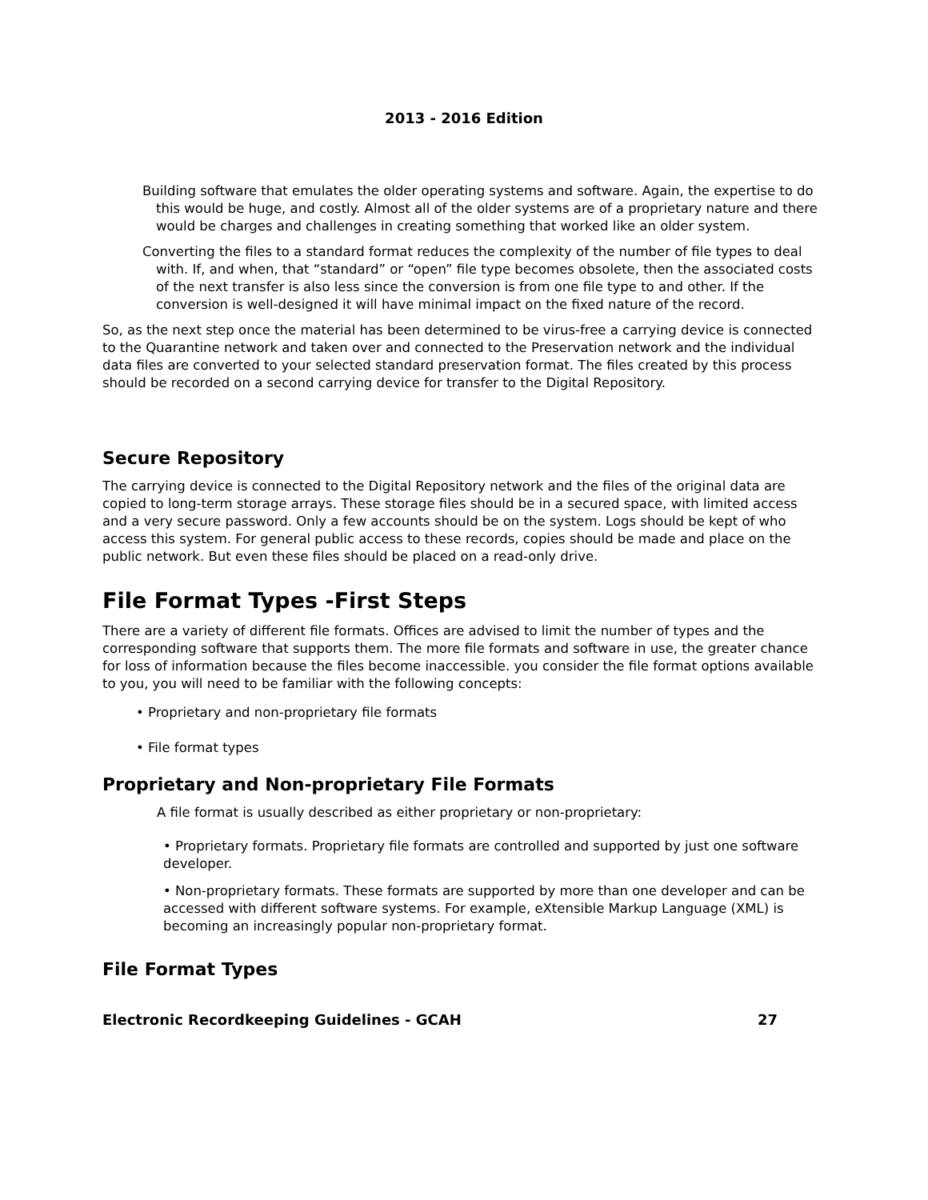2013 - 2016 Edition
Building software that emulates the older operating systems and software. Again, the expertise to do this would be huge, and costly. Almost all of the older systems are of a proprietary nature and there would be charges and challenges in creating something that worked like an older system.
Converting the files to a standard format reduces the complexity of the number of file types to deal with. If, and when, that “standard” or “open” file type becomes obsolete, then the associated costs of the next transfer is also less since the conversion is from one file type to and other. If the conversion is well-designed it will have minimal impact on the fixed nature of the record.
So, as the next step once the material has been determined to be virus-free a carrying device is connected to the Quarantine network and taken over and connected to the Preservation network and the individual data files are converted to your selected standard preservation format. The files created by this process should be recorded on a second carrying device for transfer to the Digital Repository.
Secure Repository
The carrying device is connected to the Digital Repository network and the files of the original data are copied to long-term storage arrays. These storage files should be in a secured space, with limited access and a very secure password. Only a few accounts should be on the system. Logs should be kept of who access this system. For general public access to these records, copies should be made and place on the public network. But even these files should be placed on a read-only drive.
File Format Types -First Steps
There are a variety of different file formats. Offices are advised to limit the number of types and the corresponding software that supports them. The more file formats and software in use, the greater chance for loss of information because the files become inaccessible. you consider the file format options available to you, you will need to be familiar with the following concepts:
• Proprietary and non-proprietary file formats
• File format types
Proprietary and Non-proprietary File Formats
A file format is usually described as either proprietary or non-proprietary:
• Proprietary formats. Proprietary file formats are controlled and supported by just one software developer.
• Non-proprietary formats. These formats are supported by more than one developer and can be accessed with different software systems. For example, eXtensible Markup Language (XML) is becoming an increasingly popular non-proprietary format.
File Format Types
Electronic Recordkeeping Guidelines - GCAH 27